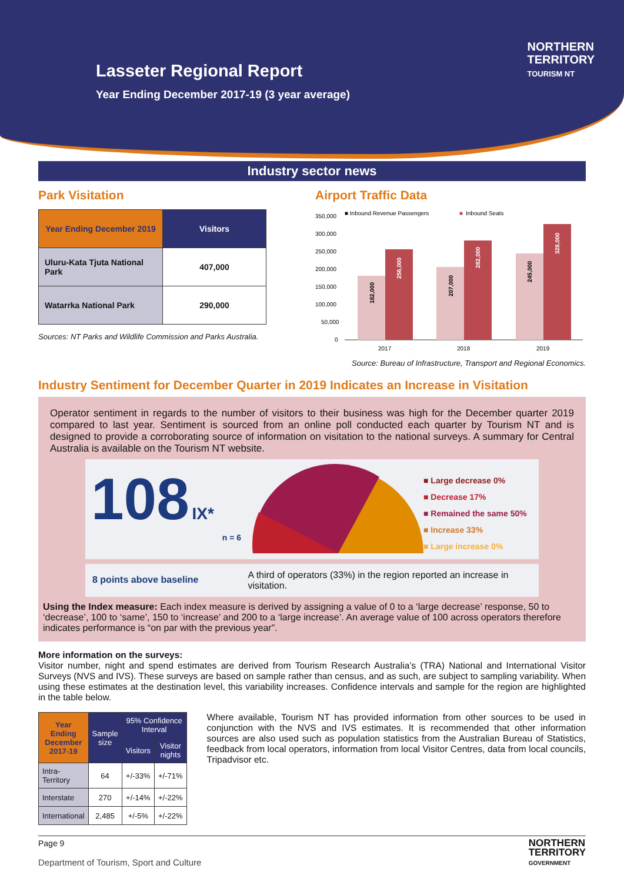Lasseter Regional Report
Year Ending December 2017-19 (3 year average)
NORTHERN
TERRITORY
TOURISM NT
Industry sector news
Park Visitation
| Year Ending December 2019 | Visitors |
| --- | --- |
| Uluru-Kata Tjuta National Park | 407,000 |
| Watarrka National Park | 290,000 |
Sources: NT Parks and Wildlife Commission and Parks Australia.
Airport Traffic Data
■ Inbound Revenue Passengers
■
Inbound Seats
350,000
300,000
250,000
200,000
150,000
100,000
50,000
0
182,000
256,000
207,000
282,000
245,000
328,000
2017
2018
2019
Source: Bureau of Infrastructure, Transport and Regional Economics.
Industry Sentiment for December Quarter in 2019 Indicates an Increase in Visitation
Operator sentiment in regards to the number of visitors to their business was high for the December quarter 2019 compared to last year. Sentiment is sourced from an online poll conducted each quarter by Tourism NT and is designed to provide a corroborating source of information on visitation to the national surveys. A summary for Central Australia is available on the Tourism NT website.
108 IX*
n = 6
■ Large decrease 0%
■ Decrease 17%
■ Remained the same 50%
■ Increase 33%
■ Large increase 0%
8 points above baseline
A third of operators (33%) in the region reported an increase in visitation.
Using the Index measure: Each index measure is derived by assigning a value of 0 to a ‘large decrease’ response, 50 to ‘decrease’, 100 to ‘same’, 150 to ‘increase’ and 200 to a ‘large increase’. An average value of 100 across operators therefore indicates performance is “on par with the previous year”.
More information on the surveys:
Visitor number, night and spend estimates are derived from Tourism Research Australia’s (TRA) National and International Visitor Surveys (NVS and IVS). These surveys are based on sample rather than census, and as such, are subject to sampling variability. When using these estimates at the destination level, this variability increases. Confidence intervals and sample for the region are highlighted in the table below.
| Year Ending December 2017-19 | Sample size | 95% Confidence Interval | |
| --- | --- | --- | --- |
| | | Visitors | Visitor nights |
| Intra-Territory | 64 | +/-33% | +/-71% |
| Interstate | 270 | +/-14% | +/-22% |
| International | 2,485 | +/-5% | +/-22% |
Where available, Tourism NT has provided information from other sources to be used in conjunction with the NVS and IVS estimates. It is recommended that other information sources are also used such as population statistics from the Australian Bureau of Statistics, feedback from local operators, information from local Visitor Centres, data from local councils, Tripadvisor etc.
Page 9
Department of Tourism, Sport and Culture
NORTHERN
TERRITORY
GOVERNMENT